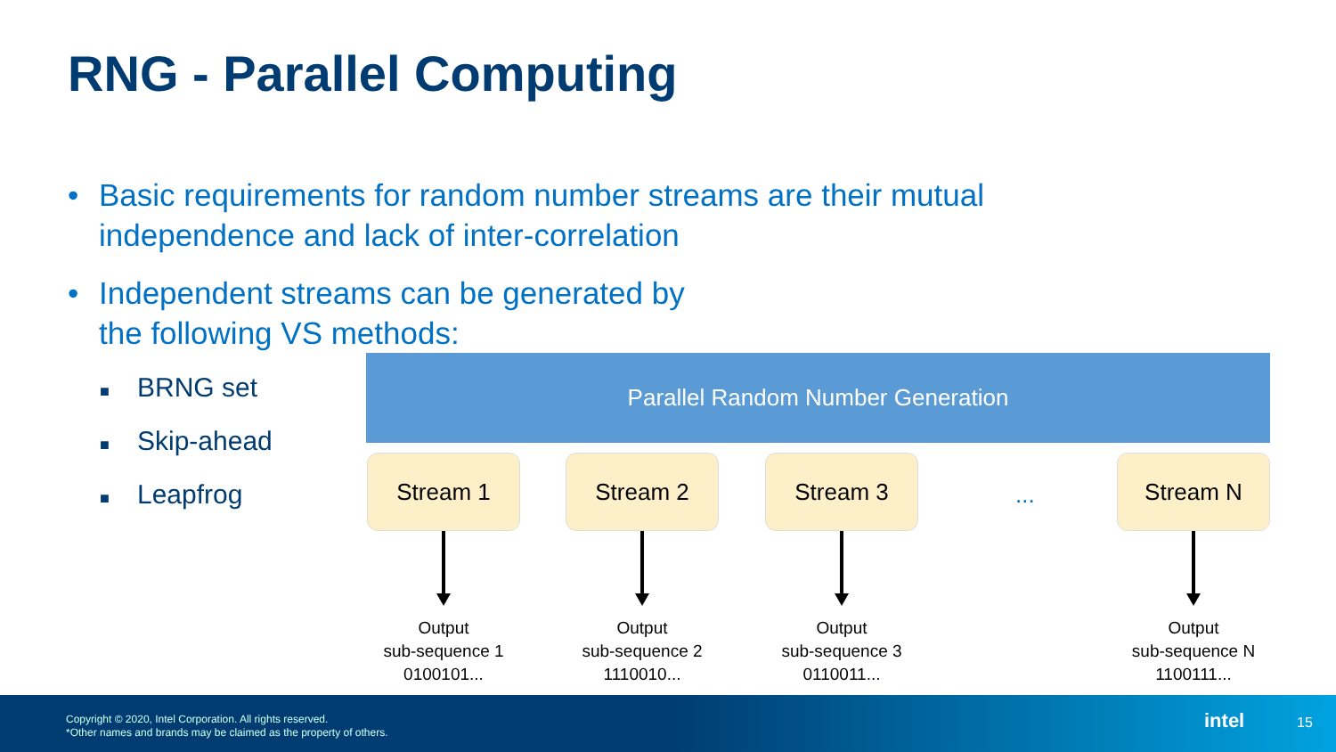RNG - Parallel Computing
• Basic requirements for random number streams are their mutual independence and lack of inter-correlation
• Independent streams can be generated by
the following VS methods:
■ BRNG set
■ Skip-ahead
■ Leapfrog
Parallel Random Number Generation
Stream 1
Output
sub-sequence 1
0100101...
Stream 2
Output
sub-sequence 2
1110010...
Stream 3
Output
sub-sequence 3
0110011...
...
Stream N
Output
sub-sequence N
1100111...
Copyright © 2020, Intel Corporation. All rights reserved.
*Other names and brands may be claimed as the property of others.
intel 15